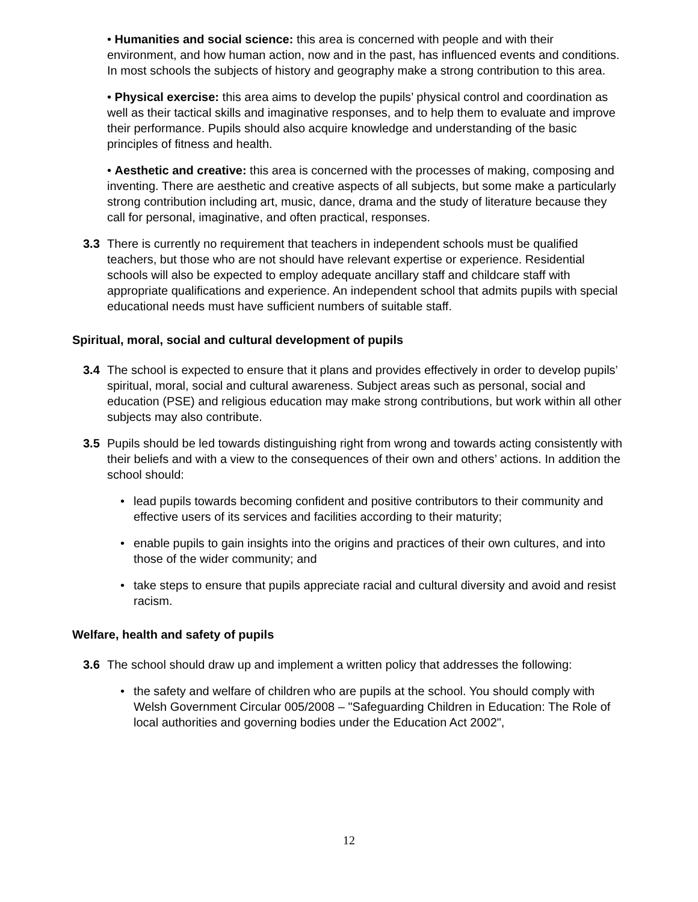• Humanities and social science: this area is concerned with people and with their environment, and how human action, now and in the past, has influenced events and conditions. In most schools the subjects of history and geography make a strong contribution to this area.
• Physical exercise: this area aims to develop the pupils’ physical control and coordination as well as their tactical skills and imaginative responses, and to help them to evaluate and improve their performance. Pupils should also acquire knowledge and understanding of the basic principles of fitness and health.
• Aesthetic and creative: this area is concerned with the processes of making, composing and inventing. There are aesthetic and creative aspects of all subjects, but some make a particularly strong contribution including art, music, dance, drama and the study of literature because they call for personal, imaginative, and often practical, responses.
3.3 There is currently no requirement that teachers in independent schools must be qualified teachers, but those who are not should have relevant expertise or experience. Residential schools will also be expected to employ adequate ancillary staff and childcare staff with appropriate qualifications and experience. An independent school that admits pupils with special educational needs must have sufficient numbers of suitable staff.
Spiritual, moral, social and cultural development of pupils
3.4 The school is expected to ensure that it plans and provides effectively in order to develop pupils’ spiritual, moral, social and cultural awareness. Subject areas such as personal, social and education (PSE) and religious education may make strong contributions, but work within all other subjects may also contribute.
3.5 Pupils should be led towards distinguishing right from wrong and towards acting consistently with their beliefs and with a view to the consequences of their own and others’ actions. In addition the school should:
• lead pupils towards becoming confident and positive contributors to their community and effective users of its services and facilities according to their maturity;
• enable pupils to gain insights into the origins and practices of their own cultures, and into those of the wider community; and
• take steps to ensure that pupils appreciate racial and cultural diversity and avoid and resist racism.
Welfare, health and safety of pupils
3.6 The school should draw up and implement a written policy that addresses the following:
• the safety and welfare of children who are pupils at the school. You should comply with Welsh Government Circular 005/2008 – "Safeguarding Children in Education: The Role of local authorities and governing bodies under the Education Act 2002",
12